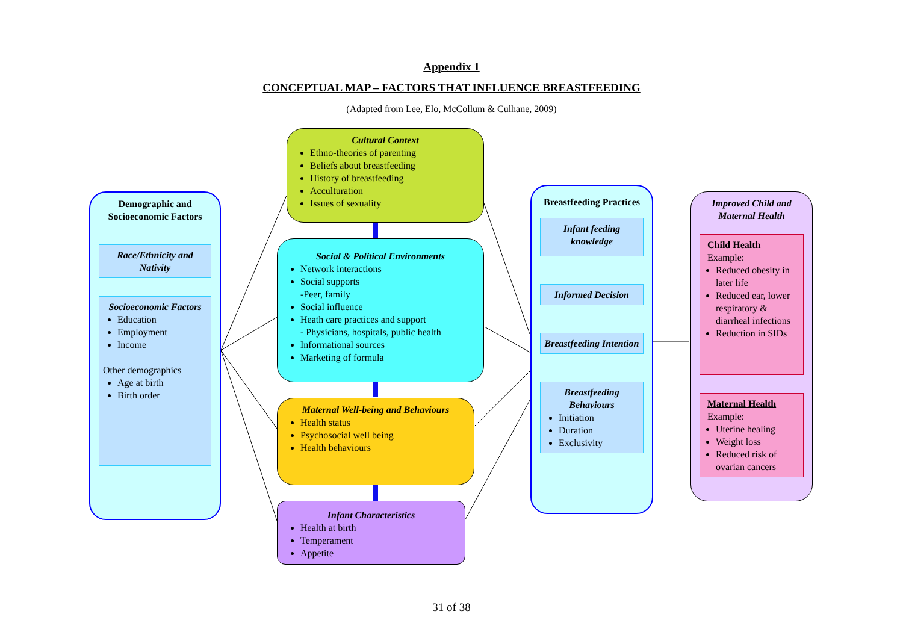Appendix 1
CONCEPTUAL MAP – FACTORS THAT INFLUENCE BREASTFEEDING
(Adapted from Lee, Elo, McCollum & Culhane, 2009)
Demographic and Socioeconomic Factors
Race/Ethnicity and Nativity
Socioeconomic Factors
Education
Employment
Income
Other demographics
Age at birth
Birth order
Cultural Context
Ethno-theories of parenting
Beliefs about breastfeeding
History of breastfeeding
Acculturation
Issues of sexuality
Social & Political Environments
Network interactions
Social supports
-Peer, family
Social influence
Heath care practices and support
- Physicians, hospitals, public health
Informational sources
Marketing of formula
Maternal Well-being and Behaviours
Health status
Psychosocial well being
Health behaviours
Infant Characteristics
Health at birth
Temperament
Appetite
Breastfeeding Practices
Infant feeding knowledge
Informed Decision
Breastfeeding Intention
Breastfeeding Behaviours
Initiation
Duration
Exclusivity
Improved Child and Maternal Health
Child Health
Example:
Reduced obesity in later life
Reduced ear, lower respiratory & diarrheal infections
Reduction in SIDs
Maternal Health
Example:
Uterine healing
Weight loss
Reduced risk of ovarian cancers
31 of 38